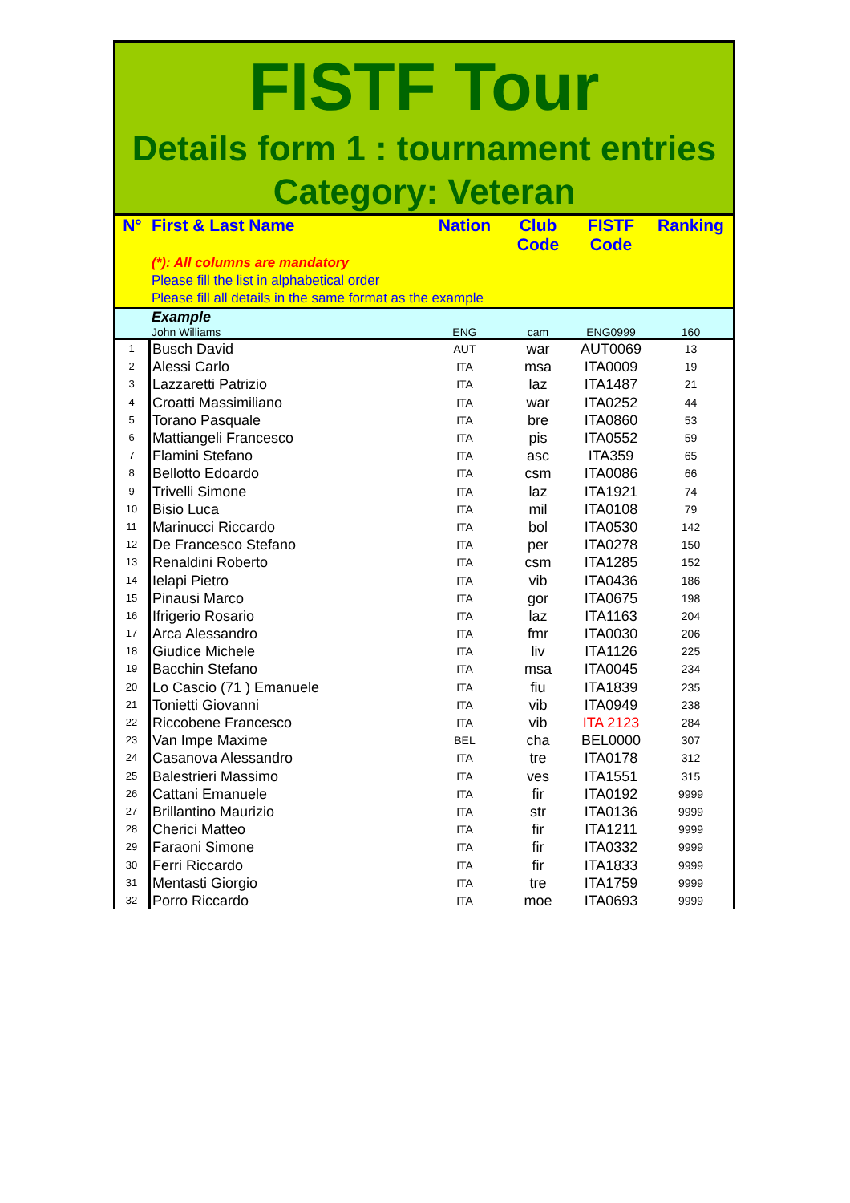FISTF Tour
Details form 1 : tournament entries
Category: Veteran
| N° | First & Last Name | Nation | Club Code | FISTF Code | Ranking |
| --- | --- | --- | --- | --- | --- |
| | (*): All columns are mandatory Please fill the list in alphabetical order Please fill all details in the same format as the example | | | | |
| | Example | | | | |
| | John Williams | ENG | cam | ENG0999 | 160 |
| 1 | Busch David | AUT | war | AUT0069 | 13 |
| 2 | Alessi Carlo | ITA | msa | ITA0009 | 19 |
| 3 | Lazzaretti Patrizio | ITA | laz | ITA1487 | 21 |
| 4 | Croatti Massimiliano | ITA | war | ITA0252 | 44 |
| 5 | Torano Pasquale | ITA | bre | ITA0860 | 53 |
| 6 | Mattiangeli Francesco | ITA | pis | ITA0552 | 59 |
| 7 | Flamini Stefano | ITA | asc | ITA359 | 65 |
| 8 | Bellotto Edoardo | ITA | csm | ITA0086 | 66 |
| 9 | Trivelli Simone | ITA | laz | ITA1921 | 74 |
| 10 | Bisio Luca | ITA | mil | ITA0108 | 79 |
| 11 | Marinucci Riccardo | ITA | bol | ITA0530 | 142 |
| 12 | De Francesco Stefano | ITA | per | ITA0278 | 150 |
| 13 | Renaldini Roberto | ITA | csm | ITA1285 | 152 |
| 14 | Ielapi Pietro | ITA | vib | ITA0436 | 186 |
| 15 | Pinausi Marco | ITA | gor | ITA0675 | 198 |
| 16 | Ifrigerio Rosario | ITA | laz | ITA1163 | 204 |
| 17 | Arca Alessandro | ITA | fmr | ITA0030 | 206 |
| 18 | Giudice Michele | ITA | liv | ITA1126 | 225 |
| 19 | Bacchin Stefano | ITA | msa | ITA0045 | 234 |
| 20 | Lo Cascio (71 ) Emanuele | ITA | fiu | ITA1839 | 235 |
| 21 | Tonietti Giovanni | ITA | vib | ITA0949 | 238 |
| 22 | Riccobene Francesco | ITA | vib | ITA 2123 | 284 |
| 23 | Van Impe Maxime | BEL | cha | BEL0000 | 307 |
| 24 | Casanova Alessandro | ITA | tre | ITA0178 | 312 |
| 25 | Balestrieri Massimo | ITA | ves | ITA1551 | 315 |
| 26 | Cattani Emanuele | ITA | fir | ITA0192 | 9999 |
| 27 | Brillantino Maurizio | ITA | str | ITA0136 | 9999 |
| 28 | Cherici Matteo | ITA | fir | ITA1211 | 9999 |
| 29 | Faraoni Simone | ITA | fir | ITA0332 | 9999 |
| 30 | Ferri Riccardo | ITA | fir | ITA1833 | 9999 |
| 31 | Mentasti Giorgio | ITA | tre | ITA1759 | 9999 |
| 32 | Porro Riccardo | ITA | moe | ITA0693 | 9999 |